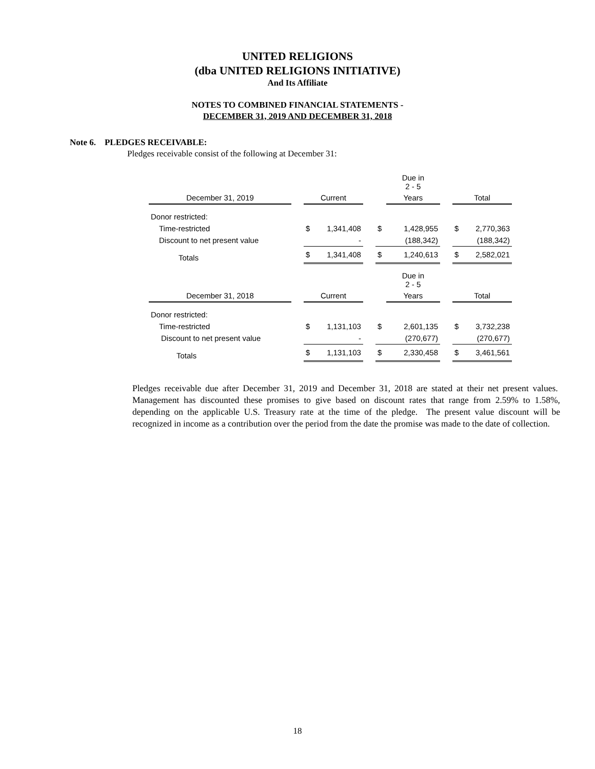UNITED RELIGIONS
(dba UNITED RELIGIONS INITIATIVE)
And Its Affiliate
NOTES TO COMBINED FINANCIAL STATEMENTS -
DECEMBER 31, 2019 AND DECEMBER 31, 2018
Note 6. PLEDGES RECEIVABLE:
Pledges receivable consist of the following at December 31:
| | | | | | | Due in 2 - 5 | | | | |
| December 31, 2019 | | Current | | | | Years | | | Total | |
| Donor restricted: | | | | | | | | | | |
| Time-restricted | | $ | 1,341,408 | | $ | | 1,428,955 | | $ | 2,770,363 |
| Discount to net present value | | | - | | | | (188,342) | | | (188,342) |
| Totals | | $ | 1,341,408 | | $ | | 1,240,613 | | $ | 2,582,021 |
| | | | | | | Due in 2 - 5 | | | | |
| December 31, 2018 | | Current | | | | Years | | | Total | |
| Donor restricted: | | | | | | | | | | |
| Time-restricted | | $ | 1,131,103 | | $ | | 2,601,135 | | $ | 3,732,238 |
| Discount to net present value | | | - | | | | (270,677) | | | (270,677) |
| Totals | | $ | 1,131,103 | | $ | | 2,330,458 | | $ | 3,461,561 |
Pledges receivable due after December 31, 2019 and December 31, 2018 are stated at their net present values. Management has discounted these promises to give based on discount rates that range from 2.59% to 1.58%, depending on the applicable U.S. Treasury rate at the time of the pledge. The present value discount will be recognized in income as a contribution over the period from the date the promise was made to the date of collection.
18